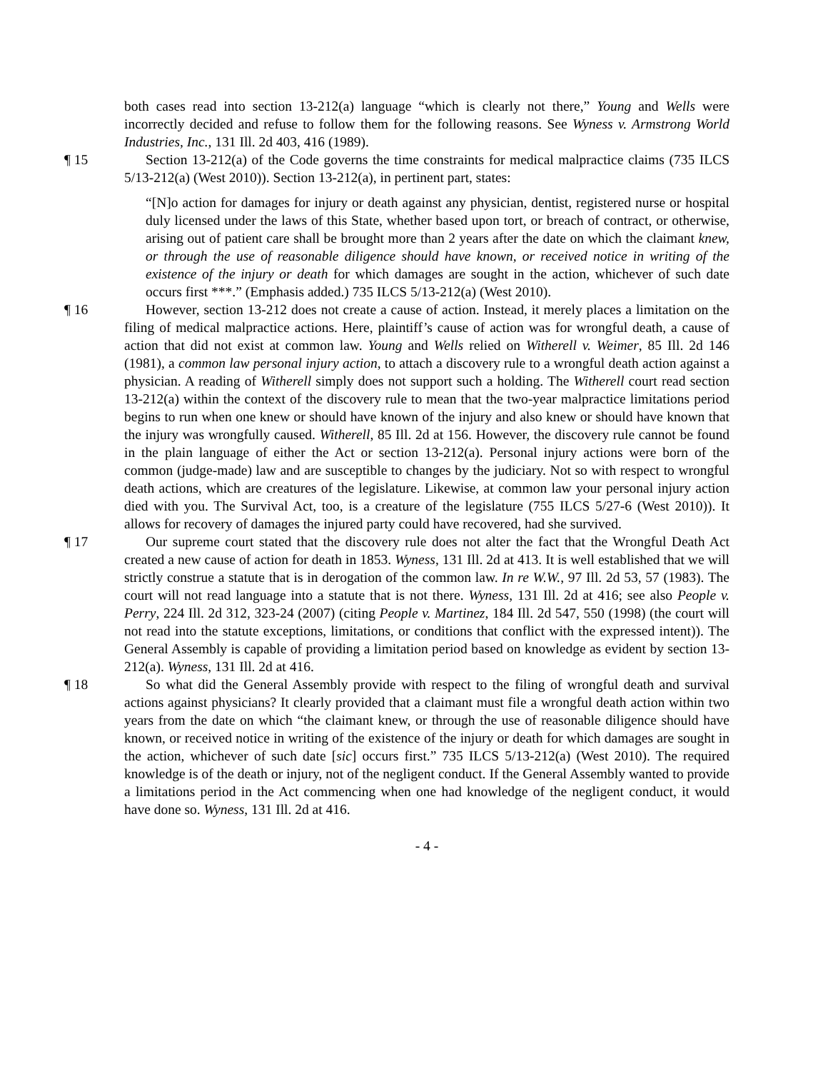both cases read into section 13-212(a) language “which is clearly not there,” Young and Wells were incorrectly decided and refuse to follow them for the following reasons. See Wyness v. Armstrong World Industries, Inc., 131 Ill. 2d 403, 416 (1989).
¶ 15 Section 13-212(a) of the Code governs the time constraints for medical malpractice claims (735 ILCS 5/13-212(a) (West 2010)). Section 13-212(a), in pertinent part, states:
“[N]o action for damages for injury or death against any physician, dentist, registered nurse or hospital duly licensed under the laws of this State, whether based upon tort, or breach of contract, or otherwise, arising out of patient care shall be brought more than 2 years after the date on which the claimant knew, or through the use of reasonable diligence should have known, or received notice in writing of the existence of the injury or death for which damages are sought in the action, whichever of such date occurs first ***.” (Emphasis added.) 735 ILCS 5/13-212(a) (West 2010).
¶ 16 However, section 13-212 does not create a cause of action. Instead, it merely places a limitation on the filing of medical malpractice actions. Here, plaintiff’s cause of action was for wrongful death, a cause of action that did not exist at common law. Young and Wells relied on Witherell v. Weimer, 85 Ill. 2d 146 (1981), a common law personal injury action, to attach a discovery rule to a wrongful death action against a physician. A reading of Witherell simply does not support such a holding. The Witherell court read section 13-212(a) within the context of the discovery rule to mean that the two-year malpractice limitations period begins to run when one knew or should have known of the injury and also knew or should have known that the injury was wrongfully caused. Witherell, 85 Ill. 2d at 156. However, the discovery rule cannot be found in the plain language of either the Act or section 13-212(a). Personal injury actions were born of the common (judge-made) law and are susceptible to changes by the judiciary. Not so with respect to wrongful death actions, which are creatures of the legislature. Likewise, at common law your personal injury action died with you. The Survival Act, too, is a creature of the legislature (755 ILCS 5/27-6 (West 2010)). It allows for recovery of damages the injured party could have recovered, had she survived.
¶ 17 Our supreme court stated that the discovery rule does not alter the fact that the Wrongful Death Act created a new cause of action for death in 1853. Wyness, 131 Ill. 2d at 413. It is well established that we will strictly construe a statute that is in derogation of the common law. In re W.W., 97 Ill. 2d 53, 57 (1983). The court will not read language into a statute that is not there. Wyness, 131 Ill. 2d at 416; see also People v. Perry, 224 Ill. 2d 312, 323-24 (2007) (citing People v. Martinez, 184 Ill. 2d 547, 550 (1998) (the court will not read into the statute exceptions, limitations, or conditions that conflict with the expressed intent)). The General Assembly is capable of providing a limitation period based on knowledge as evident by section 13-212(a). Wyness, 131 Ill. 2d at 416.
¶ 18 So what did the General Assembly provide with respect to the filing of wrongful death and survival actions against physicians? It clearly provided that a claimant must file a wrongful death action within two years from the date on which “the claimant knew, or through the use of reasonable diligence should have known, or received notice in writing of the existence of the injury or death for which damages are sought in the action, whichever of such date [sic] occurs first.” 735 ILCS 5/13-212(a) (West 2010). The required knowledge is of the death or injury, not of the negligent conduct. If the General Assembly wanted to provide a limitations period in the Act commencing when one had knowledge of the negligent conduct, it would have done so. Wyness, 131 Ill. 2d at 416.
- 4 -